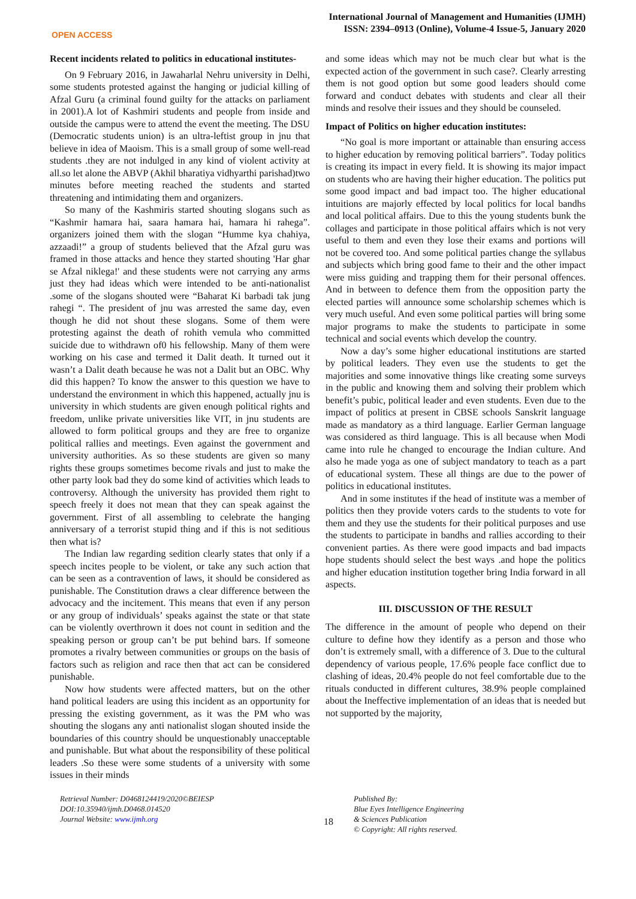OPEN ACCESS
International Journal of Management and Humanities (IJMH)
ISSN: 2394–0913 (Online), Volume-4 Issue-5, January 2020
Recent incidents related to politics in educational institutes-
On 9 February 2016, in Jawaharlal Nehru university in Delhi, some students protested against the hanging or judicial killing of Afzal Guru (a criminal found guilty for the attacks on parliament in 2001).A lot of Kashmiri students and people from inside and outside the campus were to attend the event the meeting. The DSU (Democratic students union) is an ultra-leftist group in jnu that believe in idea of Maoism. This is a small group of some well-read students .they are not indulged in any kind of violent activity at all.so let alone the ABVP (Akhil bharatiya vidhyarthi parishad)two minutes before meeting reached the students and started threatening and intimidating them and organizers.
So many of the Kashmiris started shouting slogans such as “Kashmir hamara hai, saara hamara hai, hamara hi rahega”. organizers joined them with the slogan “Humme kya chahiya, azzaadi!” a group of students believed that the Afzal guru was framed in those attacks and hence they started shouting 'Har ghar se Afzal niklega!' and these students were not carrying any arms just they had ideas which were intended to be anti-nationalist .some of the slogans shouted were “Baharat Ki barbadi tak jung rahegi “. The president of jnu was arrested the same day, even though he did not shout these slogans. Some of them were protesting against the death of rohith vemula who committed suicide due to withdrawn of0 his fellowship. Many of them were working on his case and termed it Dalit death. It turned out it wasn’t a Dalit death because he was not a Dalit but an OBC. Why did this happen? To know the answer to this question we have to understand the environment in which this happened, actually jnu is university in which students are given enough political rights and freedom, unlike private universities like VIT, in jnu students are allowed to form political groups and they are free to organize political rallies and meetings. Even against the government and university authorities. As so these students are given so many rights these groups sometimes become rivals and just to make the other party look bad they do some kind of activities which leads to controversy. Although the university has provided them right to speech freely it does not mean that they can speak against the government. First of all assembling to celebrate the hanging anniversary of a terrorist stupid thing and if this is not seditious then what is?
The Indian law regarding sedition clearly states that only if a speech incites people to be violent, or take any such action that can be seen as a contravention of laws, it should be considered as punishable. The Constitution draws a clear difference between the advocacy and the incitement. This means that even if any person or any group of individuals’ speaks against the state or that state can be violently overthrown it does not count in sedition and the speaking person or group can’t be put behind bars. If someone promotes a rivalry between communities or groups on the basis of factors such as religion and race then that act can be considered punishable.
Now how students were affected matters, but on the other hand political leaders are using this incident as an opportunity for pressing the existing government, as it was the PM who was shouting the slogans any anti nationalist slogan shouted inside the boundaries of this country should be unquestionably unacceptable and punishable. But what about the responsibility of these political leaders .So these were some students of a university with some issues in their minds
and some ideas which may not be much clear but what is the expected action of the government in such case?. Clearly arresting them is not good option but some good leaders should come forward and conduct debates with students and clear all their minds and resolve their issues and they should be counseled.
Impact of Politics on higher education institutes:
“No goal is more important or attainable than ensuring access to higher education by removing political barriers”. Today politics is creating its impact in every field. It is showing its major impact on students who are having their higher education. The politics put some good impact and bad impact too. The higher educational intuitions are majorly effected by local politics for local bandhs and local political affairs. Due to this the young students bunk the collages and participate in those political affairs which is not very useful to them and even they lose their exams and portions will not be covered too. And some political parties change the syllabus and subjects which bring good fame to their and the other impact were miss guiding and trapping them for their personal offences. And in between to defence them from the opposition party the elected parties will announce some scholarship schemes which is very much useful. And even some political parties will bring some major programs to make the students to participate in some technical and social events which develop the country.
Now a day’s some higher educational institutions are started by political leaders. They even use the students to get the majorities and some innovative things like creating some surveys in the public and knowing them and solving their problem which benefit’s pubic, political leader and even students. Even due to the impact of politics at present in CBSE schools Sanskrit language made as mandatory as a third language. Earlier German language was considered as third language. This is all because when Modi came into rule he changed to encourage the Indian culture. And also he made yoga as one of subject mandatory to teach as a part of educational system. These all things are due to the power of politics in educational institutes.
And in some institutes if the head of institute was a member of politics then they provide voters cards to the students to vote for them and they use the students for their political purposes and use the students to participate in bandhs and rallies according to their convenient parties. As there were good impacts and bad impacts hope students should select the best ways .and hope the politics and higher education institution together bring India forward in all aspects.
III. DISCUSSION OF THE RESULT
The difference in the amount of people who depend on their culture to define how they identify as a person and those who don’t is extremely small, with a difference of 3. Due to the cultural dependency of various people, 17.6% people face conflict due to clashing of ideas, 20.4% people do not feel comfortable due to the rituals conducted in different cultures, 38.9% people complained about the Ineffective implementation of an ideas that is needed but not supported by the majority,
Retrieval Number: D0468124419/2020©BEIESP
DOI:10.35940/ijmh.D0468.014520
Journal Website: www.ijmh.org
18
Published By:
Blue Eyes Intelligence Engineering
& Sciences Publication
© Copyright: All rights reserved.